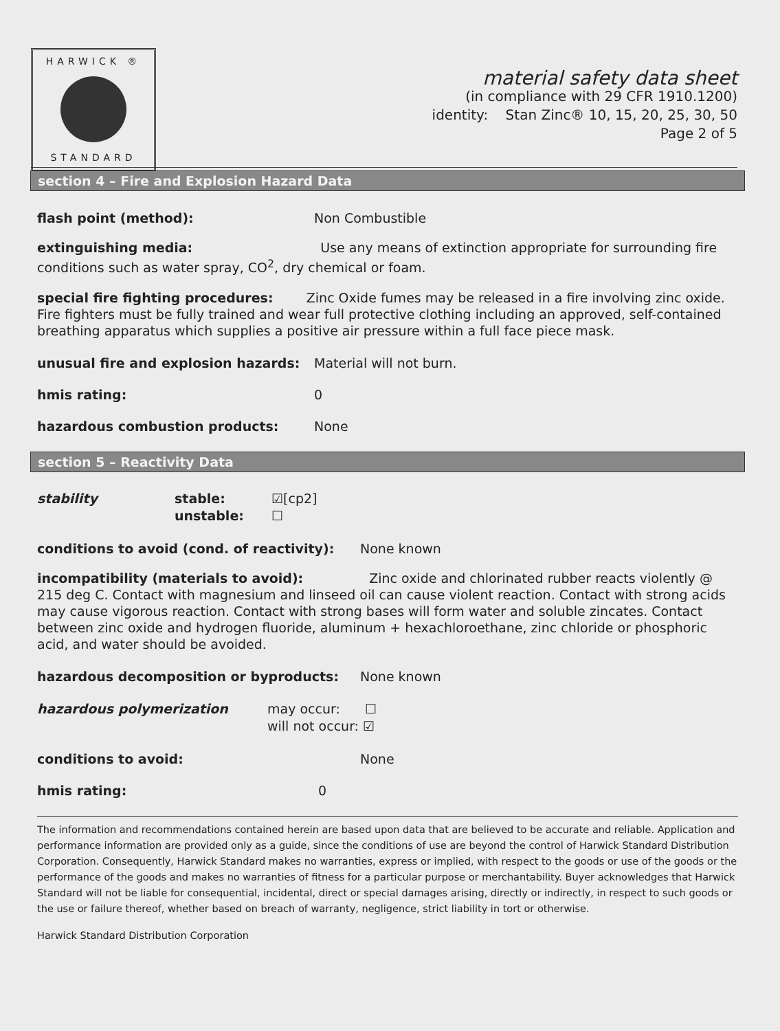HARWICK ®
STANDARD
material safety data sheet
(in compliance with 29 CFR 1910.1200)
identity: Stan Zinc® 10, 15, 20, 25, 30, 50
Page 2 of 5
section 4 – Fire and Explosion Hazard Data
flash point (method): Non Combustible
extinguishing media: Use any means of extinction appropriate for surrounding fire conditions such as water spray, CO<sup>2</sup>, dry chemical or foam.
special fire fighting procedures: Zinc Oxide fumes may be released in a fire involving zinc oxide. Fire fighters must be fully trained and wear full protective clothing including an approved, self-contained breathing apparatus which supplies a positive air pressure within a full face piece mask.
unusual fire and explosion hazards: Material will not burn.
hmis rating: 0
hazardous combustion products: None
section 5 – Reactivity Data
stability stable: ☑[cp2]
unstable: ☐
conditions to avoid (cond. of reactivity): None known
incompatibility (materials to avoid): Zinc oxide and chlorinated rubber reacts violently @ 215 deg C. Contact with magnesium and linseed oil can cause violent reaction. Contact with strong acids may cause vigorous reaction. Contact with strong bases will form water and soluble zincates. Contact between zinc oxide and hydrogen fluoride, aluminum + hexachloroethane, zinc chloride or phosphoric acid, and water should be avoided.
hazardous decomposition or byproducts: None known
hazardous polymerization may occur: ☐
will not occur: ☑
conditions to avoid: None
hmis rating: 0
The information and recommendations contained herein are based upon data that are believed to be accurate and reliable. Application and performance information are provided only as a guide, since the conditions of use are beyond the control of Harwick Standard Distribution Corporation. Consequently, Harwick Standard makes no warranties, express or implied, with respect to the goods or use of the goods or the performance of the goods and makes no warranties of fitness for a particular purpose or merchantability. Buyer acknowledges that Harwick Standard will not be liable for consequential, incidental, direct or special damages arising, directly or indirectly, in respect to such goods or the use or failure thereof, whether based on breach of warranty, negligence, strict liability in tort or otherwise.
Harwick Standard Distribution Corporation